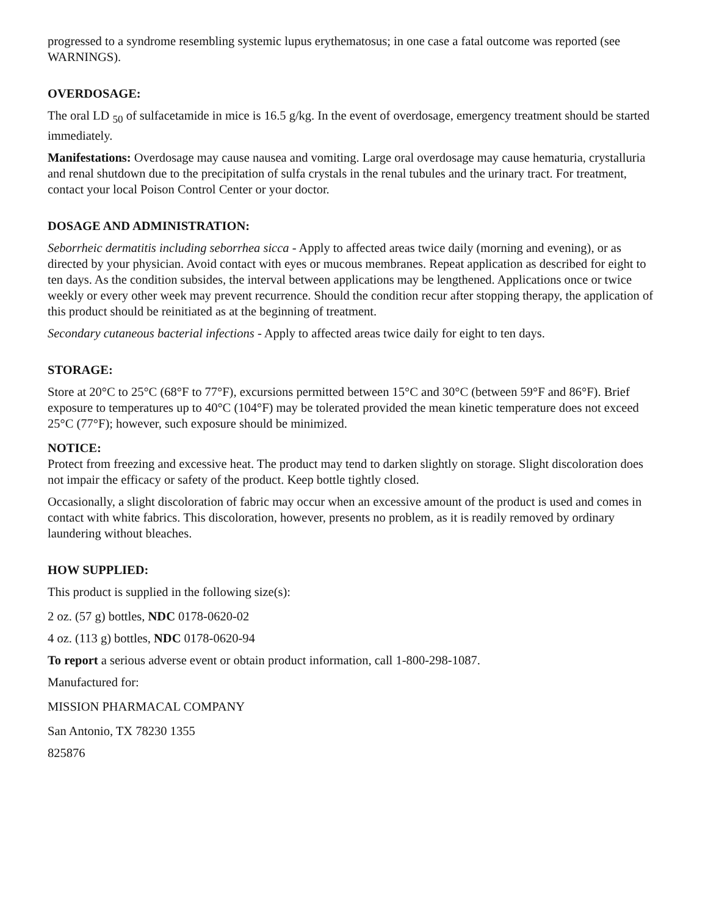progressed to a syndrome resembling systemic lupus erythematosus; in one case a fatal outcome was reported (see WARNINGS).
OVERDOSAGE:
The oral LD <sub>50</sub> of sulfacetamide in mice is 16.5 g/kg. In the event of overdosage, emergency treatment should be started immediately.
Manifestations: Overdosage may cause nausea and vomiting. Large oral overdosage may cause hematuria, crystalluria and renal shutdown due to the precipitation of sulfa crystals in the renal tubules and the urinary tract. For treatment, contact your local Poison Control Center or your doctor.
DOSAGE AND ADMINISTRATION:
Seborrheic dermatitis including seborrhea sicca - Apply to affected areas twice daily (morning and evening), or as directed by your physician. Avoid contact with eyes or mucous membranes. Repeat application as described for eight to ten days. As the condition subsides, the interval between applications may be lengthened. Applications once or twice weekly or every other week may prevent recurrence. Should the condition recur after stopping therapy, the application of this product should be reinitiated as at the beginning of treatment.
Secondary cutaneous bacterial infections - Apply to affected areas twice daily for eight to ten days.
STORAGE:
Store at 20°C to 25°C (68°F to 77°F), excursions permitted between 15°C and 30°C (between 59°F and 86°F). Brief exposure to temperatures up to 40°C (104°F) may be tolerated provided the mean kinetic temperature does not exceed 25°C (77°F); however, such exposure should be minimized.
NOTICE:
Protect from freezing and excessive heat. The product may tend to darken slightly on storage. Slight discoloration does not impair the efficacy or safety of the product. Keep bottle tightly closed.
Occasionally, a slight discoloration of fabric may occur when an excessive amount of the product is used and comes in contact with white fabrics. This discoloration, however, presents no problem, as it is readily removed by ordinary laundering without bleaches.
HOW SUPPLIED:
This product is supplied in the following size(s):
2 oz. (57 g) bottles, NDC 0178-0620-02
4 oz. (113 g) bottles, NDC 0178-0620-94
To report a serious adverse event or obtain product information, call 1-800-298-1087.
Manufactured for:
MISSION PHARMACAL COMPANY
San Antonio, TX 78230 1355
825876